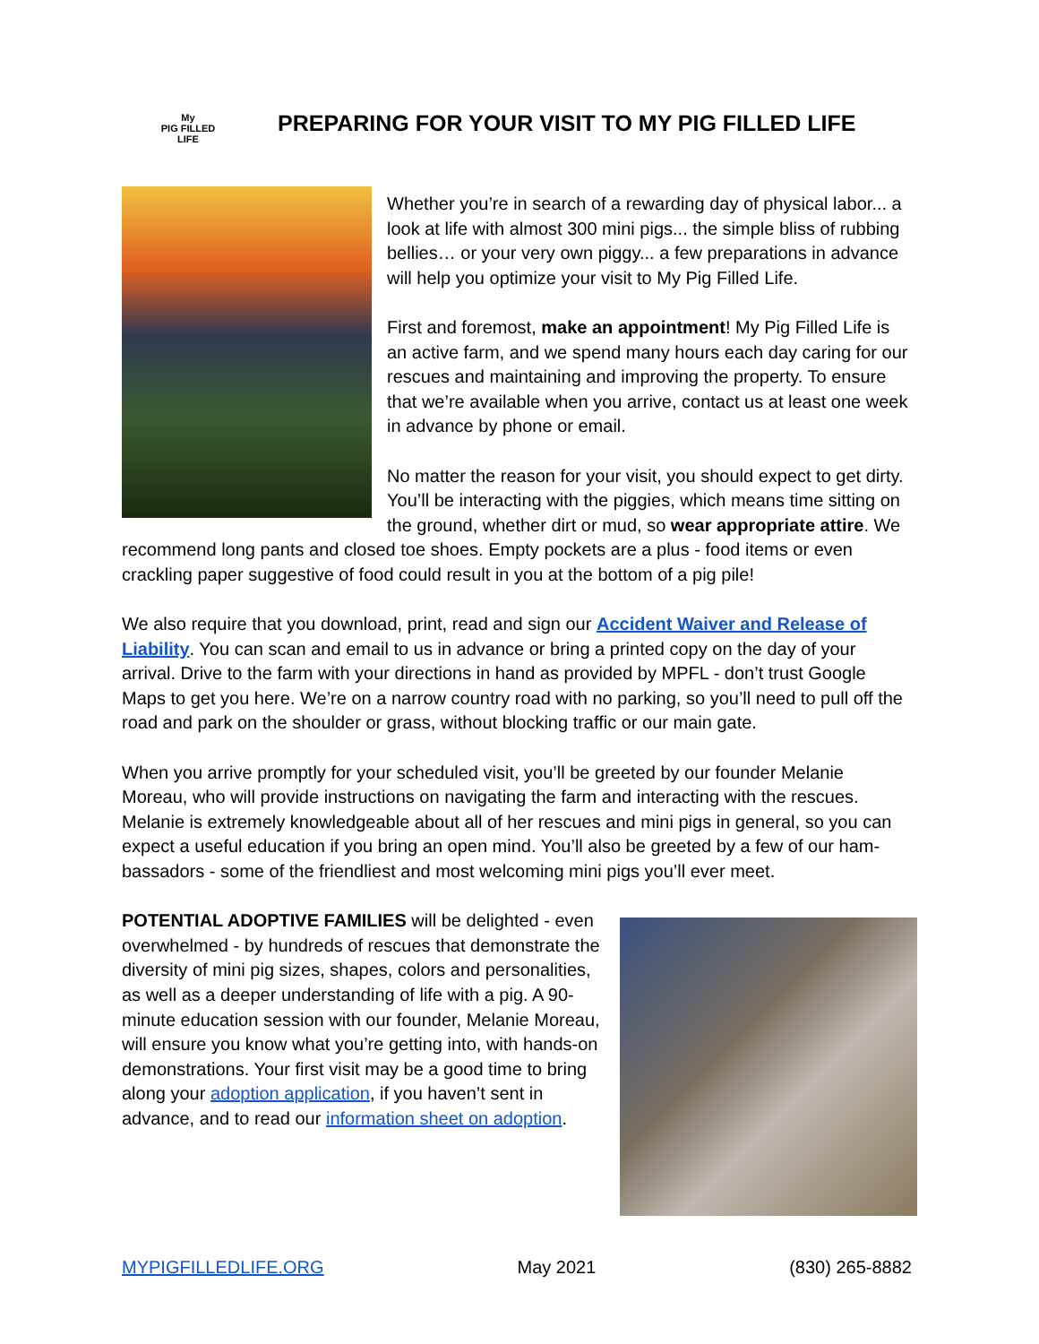My
PIG FILLED
LIFE
PREPARING FOR YOUR VISIT TO MY PIG FILLED LIFE
Whether you’re in search of a rewarding day of physical labor... a look at life with almost 300 mini pigs... the simple bliss of rubbing bellies… or your very own piggy... a few preparations in advance will help you optimize your visit to My Pig Filled Life.
First and foremost, make an appointment! My Pig Filled Life is an active farm, and we spend many hours each day caring for our rescues and maintaining and improving the property. To ensure that we’re available when you arrive, contact us at least one week in advance by phone or email.
No matter the reason for your visit, you should expect to get dirty. You’ll be interacting with the piggies, which means time sitting on the ground, whether dirt or mud, so wear appropriate attire. We recommend long pants and closed toe shoes. Empty pockets are a plus - food items or even crackling paper suggestive of food could result in you at the bottom of a pig pile!
We also require that you download, print, read and sign our Accident Waiver and Release of Liability. You can scan and email to us in advance or bring a printed copy on the day of your arrival. Drive to the farm with your directions in hand as provided by MPFL - don’t trust Google Maps to get you here. We’re on a narrow country road with no parking, so you’ll need to pull off the road and park on the shoulder or grass, without blocking traffic or our main gate.
When you arrive promptly for your scheduled visit, you’ll be greeted by our founder Melanie Moreau, who will provide instructions on navigating the farm and interacting with the rescues. Melanie is extremely knowledgeable about all of her rescues and mini pigs in general, so you can expect a useful education if you bring an open mind. You’ll also be greeted by a few of our ham-bassadors - some of the friendliest and most welcoming mini pigs you’ll ever meet.
POTENTIAL ADOPTIVE FAMILIES will be delighted - even overwhelmed - by hundreds of rescues that demonstrate the diversity of mini pig sizes, shapes, colors and personalities, as well as a deeper understanding of life with a pig. A 90-minute education session with our founder, Melanie Moreau, will ensure you know what you’re getting into, with hands-on demonstrations. Your first visit may be a good time to bring along your adoption application, if you haven’t sent in advance, and to read our information sheet on adoption.
MYPIGFILLEDLIFE.ORG May 2021 (830) 265-8882